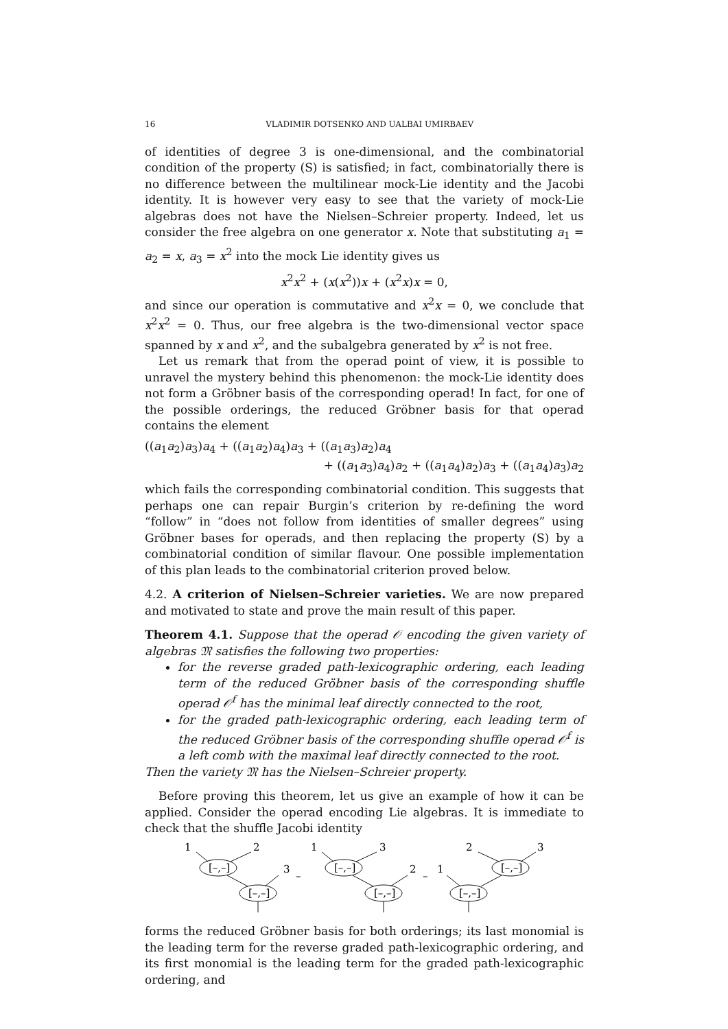16 VLADIMIR DOTSENKO AND UALBAI UMIRBAEV
of identities of degree 3 is one-dimensional, and the combinatorial condition of the property (S) is satisfied; in fact, combinatorially there is no difference between the multilinear mock-Lie identity and the Jacobi identity. It is however very easy to see that the variety of mock-Lie algebras does not have the Nielsen–Schreier property. Indeed, let us consider the free algebra on one generator x. Note that substituting a<sub>1</sub> = a<sub>2</sub> = x, a<sub>3</sub> = x<sup>2</sup> into the mock Lie identity gives us
x<sup>2</sup>x<sup>2</sup> + (x(x<sup>2</sup>))x + (x<sup>2</sup>x)x = 0,
and since our operation is commutative and x<sup>2</sup>x = 0, we conclude that x<sup>2</sup>x<sup>2</sup> = 0. Thus, our free algebra is the two-dimensional vector space spanned by x and x<sup>2</sup>, and the subalgebra generated by x<sup>2</sup> is not free.
Let us remark that from the operad point of view, it is possible to unravel the mystery behind this phenomenon: the mock-Lie identity does not form a Gröbner basis of the corresponding operad! In fact, for one of the possible orderings, the reduced Gröbner basis for that operad contains the element
((a<sub>1</sub>a<sub>2</sub>)a<sub>3</sub>)a<sub>4</sub> + ((a<sub>1</sub>a<sub>2</sub>)a<sub>4</sub>)a<sub>3</sub> + ((a<sub>1</sub>a<sub>3</sub>)a<sub>2</sub>)a<sub>4</sub>
+ ((a<sub>1</sub>a<sub>3</sub>)a<sub>4</sub>)a<sub>2</sub> + ((a<sub>1</sub>a<sub>4</sub>)a<sub>2</sub>)a<sub>3</sub> + ((a<sub>1</sub>a<sub>4</sub>)a<sub>3</sub>)a<sub>2</sub>
which fails the corresponding combinatorial condition. This suggests that perhaps one can repair Burgin’s criterion by re-defining the word “follow” in “does not follow from identities of smaller degrees” using Gröbner bases for operads, and then replacing the property (S) by a combinatorial condition of similar flavour. One possible implementation of this plan leads to the combinatorial criterion proved below.
4.2. A criterion of Nielsen–Schreier varieties. We are now prepared and motivated to state and prove the main result of this paper.
Theorem 4.1. Suppose that the operad 𝒪 encoding the given variety of algebras 𝔐 satisfies the following two properties:
for the reverse graded path-lexicographic ordering, each leading term of the reduced Gröbner basis of the corresponding shuffle operad 𝒪<sup>f</sup> has the minimal leaf directly connected to the root,
for the graded path-lexicographic ordering, each leading term of the reduced Gröbner basis of the corresponding shuffle operad 𝒪<sup>f</sup> is a left comb with the maximal leaf directly connected to the root.
Then the variety 𝔐 has the Nielsen–Schreier property.
Before proving this theorem, let us give an example of how it can be applied. Consider the operad encoding Lie algebras. It is immediate to check that the shuffle Jacobi identity
1
2
[–,–]
3
[–,–]
–
1
3
[–,–]
2
[–,–]
–
1
2
3
[–,–]
[–,–]
forms the reduced Gröbner basis for both orderings; its last monomial is the leading term for the reverse graded path-lexicographic ordering, and its first monomial is the leading term for the graded path-lexicographic ordering, and